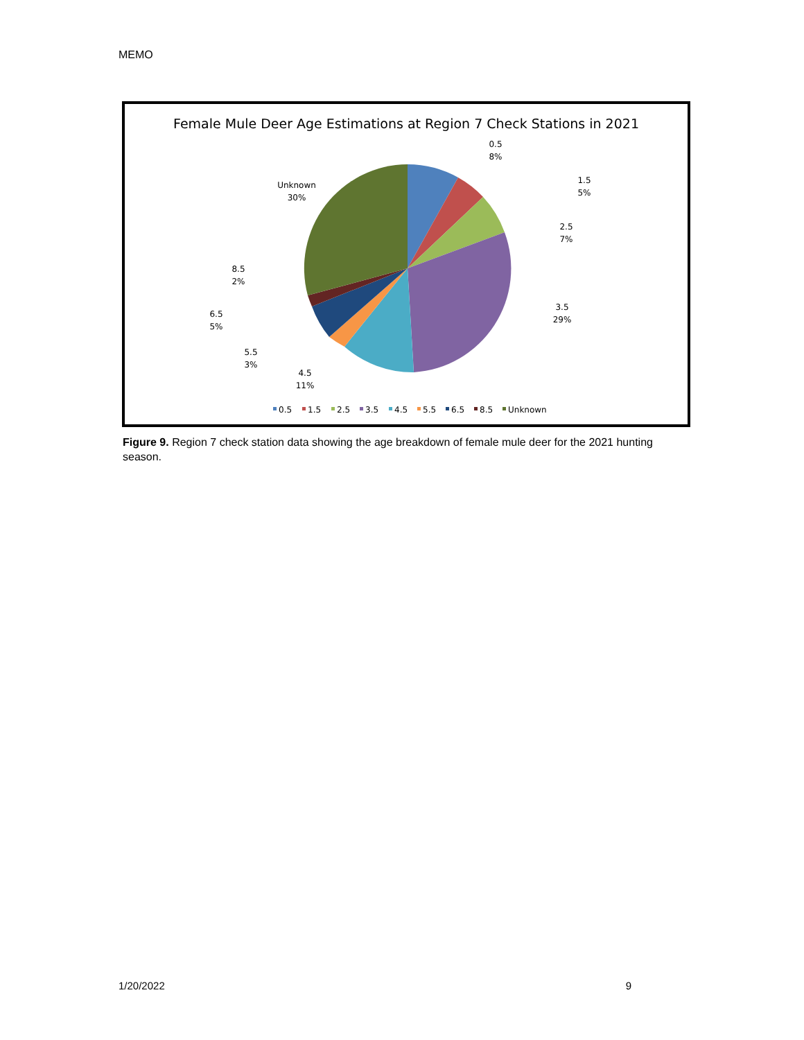MEMO
Female Mule Deer Age Estimations at Region 7 Check Stations in 2021
0.5
8%
1.5
5%
2.5
7%
3.5
29%
4.5
11%
5.5
3%
6.5
5%
8.5
2%
Unknown
30%
0.5
1.5
2.5
3.5
4.5
5.5
6.5
8.5
Unknown
Figure 9. Region 7 check station data showing the age breakdown of female mule deer for the 2021 hunting season.
1/20/2022 9